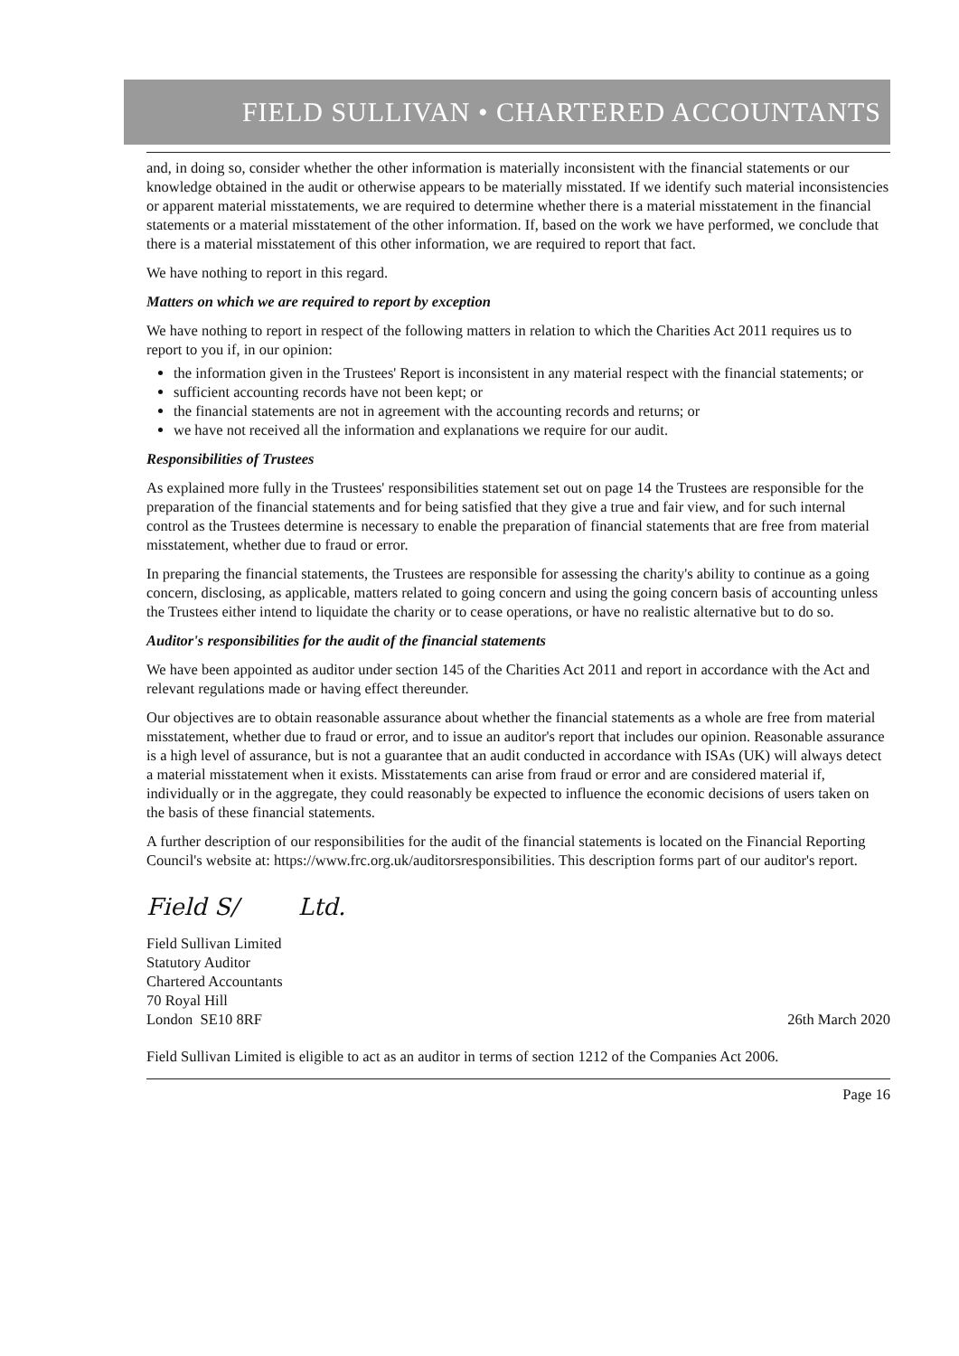FIELD SULLIVAN • CHARTERED ACCOUNTANTS
and, in doing so, consider whether the other information is materially inconsistent with the financial statements or our knowledge obtained in the audit or otherwise appears to be materially misstated. If we identify such material inconsistencies or apparent material misstatements, we are required to determine whether there is a material misstatement in the financial statements or a material misstatement of the other information. If, based on the work we have performed, we conclude that there is a material misstatement of this other information, we are required to report that fact.
We have nothing to report in this regard.
Matters on which we are required to report by exception
We have nothing to report in respect of the following matters in relation to which the Charities Act 2011 requires us to report to you if, in our opinion:
the information given in the Trustees' Report is inconsistent in any material respect with the financial statements; or
sufficient accounting records have not been kept; or
the financial statements are not in agreement with the accounting records and returns; or
we have not received all the information and explanations we require for our audit.
Responsibilities of Trustees
As explained more fully in the Trustees' responsibilities statement set out on page 14 the Trustees are responsible for the preparation of the financial statements and for being satisfied that they give a true and fair view, and for such internal control as the Trustees determine is necessary to enable the preparation of financial statements that are free from material misstatement, whether due to fraud or error.
In preparing the financial statements, the Trustees are responsible for assessing the charity's ability to continue as a going concern, disclosing, as applicable, matters related to going concern and using the going concern basis of accounting unless the Trustees either intend to liquidate the charity or to cease operations, or have no realistic alternative but to do so.
Auditor's responsibilities for the audit of the financial statements
We have been appointed as auditor under section 145 of the Charities Act 2011 and report in accordance with the Act and relevant regulations made or having effect thereunder.
Our objectives are to obtain reasonable assurance about whether the financial statements as a whole are free from material misstatement, whether due to fraud or error, and to issue an auditor's report that includes our opinion. Reasonable assurance is a high level of assurance, but is not a guarantee that an audit conducted in accordance with ISAs (UK) will always detect a material misstatement when it exists. Misstatements can arise from fraud or error and are considered material if, individually or in the aggregate, they could reasonably be expected to influence the economic decisions of users taken on the basis of these financial statements.
A further description of our responsibilities for the audit of the financial statements is located on the Financial Reporting Council's website at: https://www.frc.org.uk/auditorsresponsibilities. This description forms part of our auditor's report.
Field S/ Ltd.
Field Sullivan Limited
Statutory Auditor
Chartered Accountants
70 Royal Hill
London SE10 8RF
26th March 2020
Field Sullivan Limited is eligible to act as an auditor in terms of section 1212 of the Companies Act 2006.
Page 16